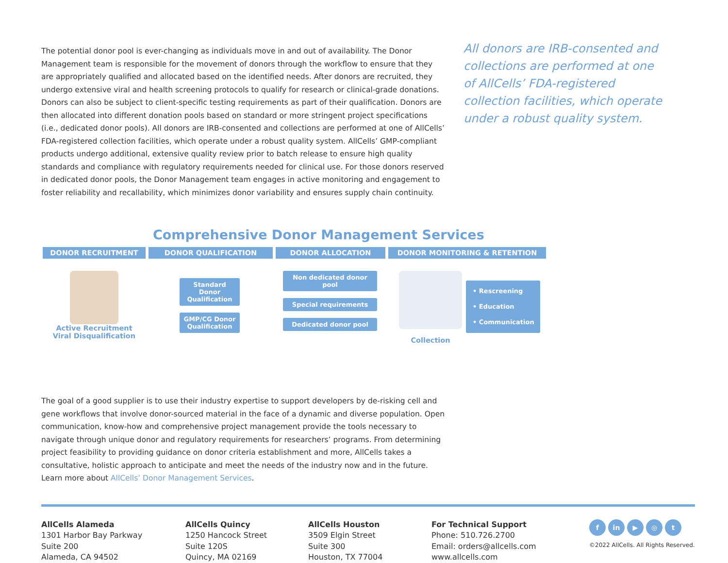The potential donor pool is ever-changing as individuals move in and out of availability. The Donor Management team is responsible for the movement of donors through the workflow to ensure that they are appropriately qualified and allocated based on the identified needs. After donors are recruited, they undergo extensive viral and health screening protocols to qualify for research or clinical-grade donations. Donors can also be subject to client-specific testing requirements as part of their qualification. Donors are then allocated into different donation pools based on standard or more stringent project specifications (i.e., dedicated donor pools). All donors are IRB-consented and collections are performed at one of AllCells’ FDA-registered collection facilities, which operate under a robust quality system. AllCells’ GMP-compliant products undergo additional, extensive quality review prior to batch release to ensure high quality standards and compliance with regulatory requirements needed for clinical use. For those donors reserved in dedicated donor pools, the Donor Management team engages in active monitoring and engagement to foster reliability and recallability, which minimizes donor variability and ensures supply chain continuity.
All donors are IRB-consented and collections are performed at one of AllCells’ FDA-registered collection facilities, which operate under a robust quality system.
Comprehensive Donor Management Services
DONOR RECRUITMENT DONOR QUALIFICATION DONOR ALLOCATION DONOR MONITORING & RETENTION
Active Recruitment
Viral Disqualification
Standard Donor Qualification
GMP/CG Donor Qualification
Non dedicated donor pool
Special requirements
Dedicated donor pool
Collection
• Rescreening
• Education
• Communication
The goal of a good supplier is to use their industry expertise to support developers by de-risking cell and gene workflows that involve donor-sourced material in the face of a dynamic and diverse population. Open communication, know-how and comprehensive project management provide the tools necessary to navigate through unique donor and regulatory requirements for researchers’ programs. From determining project feasibility to providing guidance on donor criteria establishment and more, AllCells takes a consultative, holistic approach to anticipate and meet the needs of the industry now and in the future. Learn more about AllCells’ Donor Management Services.
AllCells Alameda
1301 Harbor Bay Parkway
Suite 200
Alameda, CA 94502
AllCells Quincy
1250 Hancock Street
Suite 120S
Quincy, MA 02169
AllCells Houston
3509 Elgin Street
Suite 300
Houston, TX 77004
For Technical Support
Phone: 510.726.2700
Email: orders@allcells.com
www.allcells.com
fin ▶ ◎ t
©2022 AllCells. All Rights Reserved.